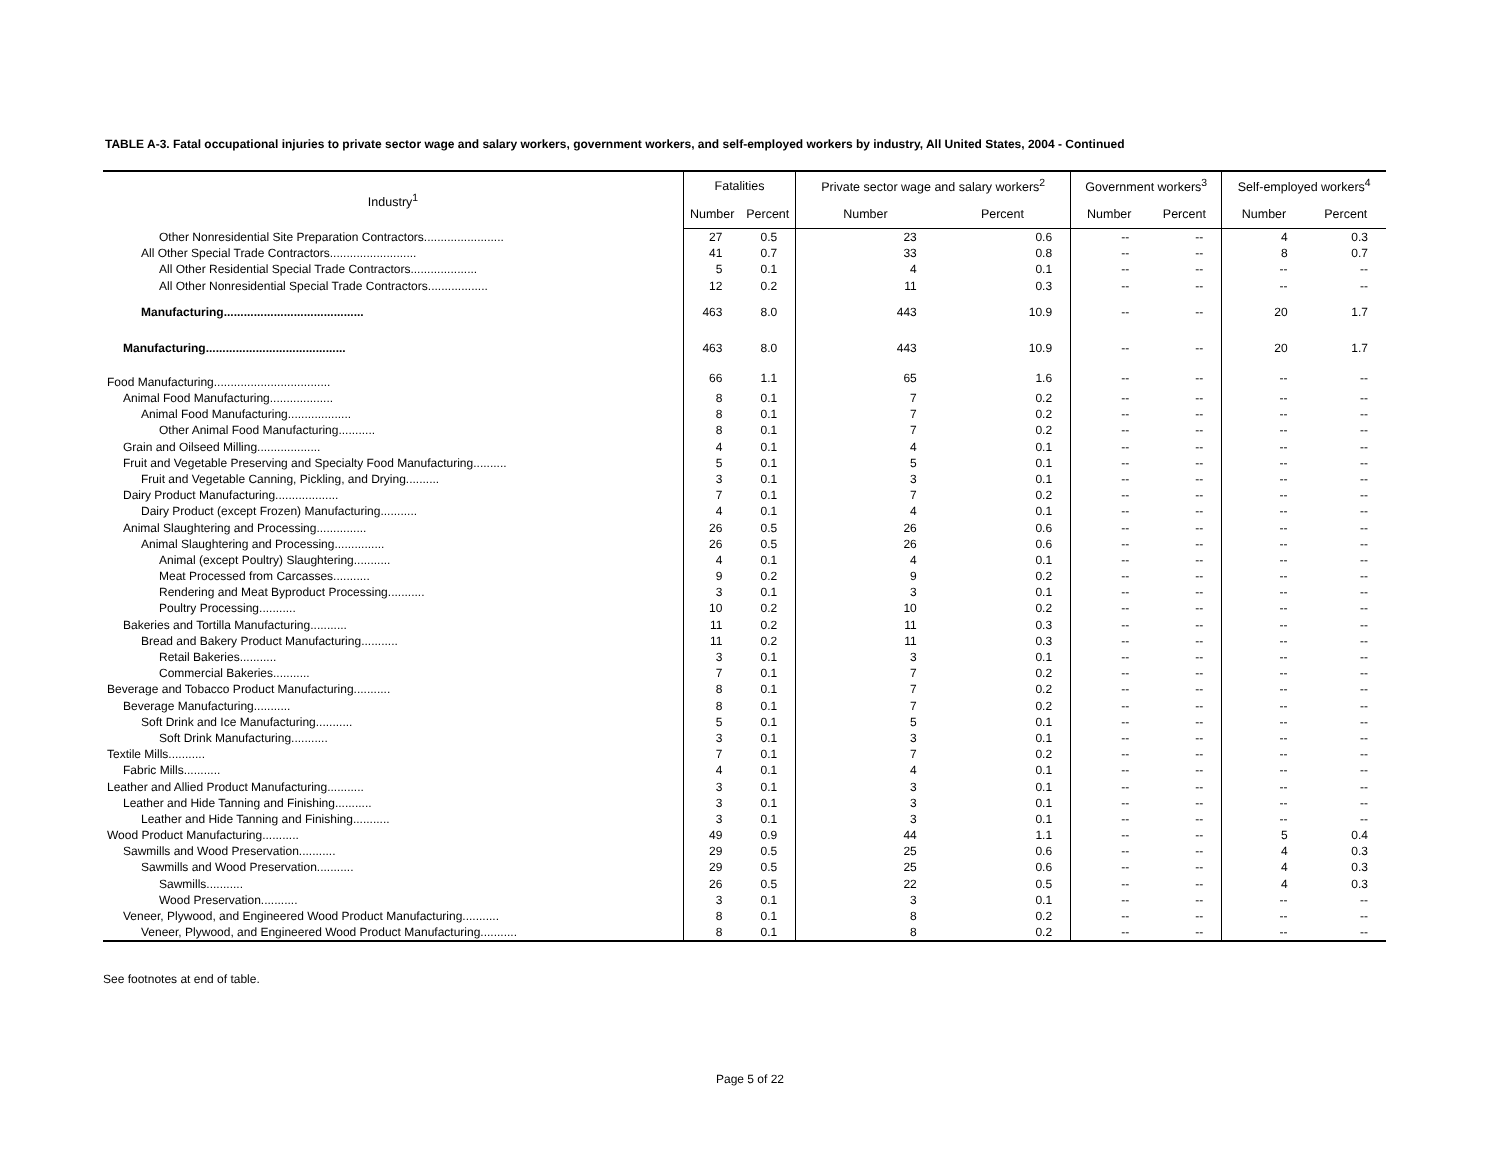TABLE A-3. Fatal occupational injuries to private sector wage and salary workers, government workers, and self-employed workers by industry, All United States, 2004 - Continued
| Industry<sup>1</sup> | Fatalities | | Private sector wage and salary workers<sup>2</sup> | | Government workers<sup>3</sup> | | Self-employed workers<sup>4</sup> | |
| --- | --- | --- | --- | --- | --- | --- | --- | --- |
| | Number | Percent | Number | Percent | Number | Percent | Number | Percent |
| Other Nonresidential Site Preparation Contractors........................ | 27 | 0.5 | 23 | 0.6 | -- | -- | 4 | 0.3 |
| All Other Special Trade Contractors.......................... | 41 | 0.7 | 33 | 0.8 | -- | -- | 8 | 0.7 |
| All Other Residential Special Trade Contractors.................... | 5 | 0.1 | 4 | 0.1 | -- | -- | -- | -- |
| All Other Nonresidential Special Trade Contractors.................. | 12 | 0.2 | 11 | 0.3 | -- | -- | -- | -- |
| Manufacturing.......................................... | 463 | 8.0 | 443 | 10.9 | -- | -- | 20 | 1.7 |
| Manufacturing.......................................... | 463 | 8.0 | 443 | 10.9 | -- | -- | 20 | 1.7 |
| Food Manufacturing................................... | 66 | 1.1 | 65 | 1.6 | -- | -- | -- | -- |
| Animal Food Manufacturing................... | 8 | 0.1 | 7 | 0.2 | -- | -- | -- | -- |
| Animal Food Manufacturing................... | 8 | 0.1 | 7 | 0.2 | -- | -- | -- | -- |
| Other Animal Food Manufacturing........... | 8 | 0.1 | 7 | 0.2 | -- | -- | -- | -- |
| Grain and Oilseed Milling................... | 4 | 0.1 | 4 | 0.1 | -- | -- | -- | -- |
| Fruit and Vegetable Preserving and Specialty Food Manufacturing.......... | 5 | 0.1 | 5 | 0.1 | -- | -- | -- | -- |
| Fruit and Vegetable Canning, Pickling, and Drying.......... | 3 | 0.1 | 3 | 0.1 | -- | -- | -- | -- |
| Dairy Product Manufacturing................... | 7 | 0.1 | 7 | 0.2 | -- | -- | -- | -- |
| Dairy Product (except Frozen) Manufacturing........... | 4 | 0.1 | 4 | 0.1 | -- | -- | -- | -- |
| Animal Slaughtering and Processing............... | 26 | 0.5 | 26 | 0.6 | -- | -- | -- | -- |
| Animal Slaughtering and Processing............... | 26 | 0.5 | 26 | 0.6 | -- | -- | -- | -- |
| Animal (except Poultry) Slaughtering........... | 4 | 0.1 | 4 | 0.1 | -- | -- | -- | -- |
| Meat Processed from Carcasses........... | 9 | 0.2 | 9 | 0.2 | -- | -- | -- | -- |
| Rendering and Meat Byproduct Processing........... | 3 | 0.1 | 3 | 0.1 | -- | -- | -- | -- |
| Poultry Processing........... | 10 | 0.2 | 10 | 0.2 | -- | -- | -- | -- |
| Bakeries and Tortilla Manufacturing........... | 11 | 0.2 | 11 | 0.3 | -- | -- | -- | -- |
| Bread and Bakery Product Manufacturing........... | 11 | 0.2 | 11 | 0.3 | -- | -- | -- | -- |
| Retail Bakeries........... | 3 | 0.1 | 3 | 0.1 | -- | -- | -- | -- |
| Commercial Bakeries........... | 7 | 0.1 | 7 | 0.2 | -- | -- | -- | -- |
| Beverage and Tobacco Product Manufacturing........... | 8 | 0.1 | 7 | 0.2 | -- | -- | -- | -- |
| Beverage Manufacturing........... | 8 | 0.1 | 7 | 0.2 | -- | -- | -- | -- |
| Soft Drink and Ice Manufacturing........... | 5 | 0.1 | 5 | 0.1 | -- | -- | -- | -- |
| Soft Drink Manufacturing........... | 3 | 0.1 | 3 | 0.1 | -- | -- | -- | -- |
| Textile Mills........... | 7 | 0.1 | 7 | 0.2 | -- | -- | -- | -- |
| Fabric Mills........... | 4 | 0.1 | 4 | 0.1 | -- | -- | -- | -- |
| Leather and Allied Product Manufacturing........... | 3 | 0.1 | 3 | 0.1 | -- | -- | -- | -- |
| Leather and Hide Tanning and Finishing........... | 3 | 0.1 | 3 | 0.1 | -- | -- | -- | -- |
| Leather and Hide Tanning and Finishing........... | 3 | 0.1 | 3 | 0.1 | -- | -- | -- | -- |
| Wood Product Manufacturing........... | 49 | 0.9 | 44 | 1.1 | -- | -- | 5 | 0.4 |
| Sawmills and Wood Preservation........... | 29 | 0.5 | 25 | 0.6 | -- | -- | 4 | 0.3 |
| Sawmills and Wood Preservation........... | 29 | 0.5 | 25 | 0.6 | -- | -- | 4 | 0.3 |
| Sawmills........... | 26 | 0.5 | 22 | 0.5 | -- | -- | 4 | 0.3 |
| Wood Preservation........... | 3 | 0.1 | 3 | 0.1 | -- | -- | -- | -- |
| Veneer, Plywood, and Engineered Wood Product Manufacturing........... | 8 | 0.1 | 8 | 0.2 | -- | -- | -- | -- |
| Veneer, Plywood, and Engineered Wood Product Manufacturing........... | 8 | 0.1 | 8 | 0.2 | -- | -- | -- | -- |
See footnotes at end of table.
Page 5 of 22